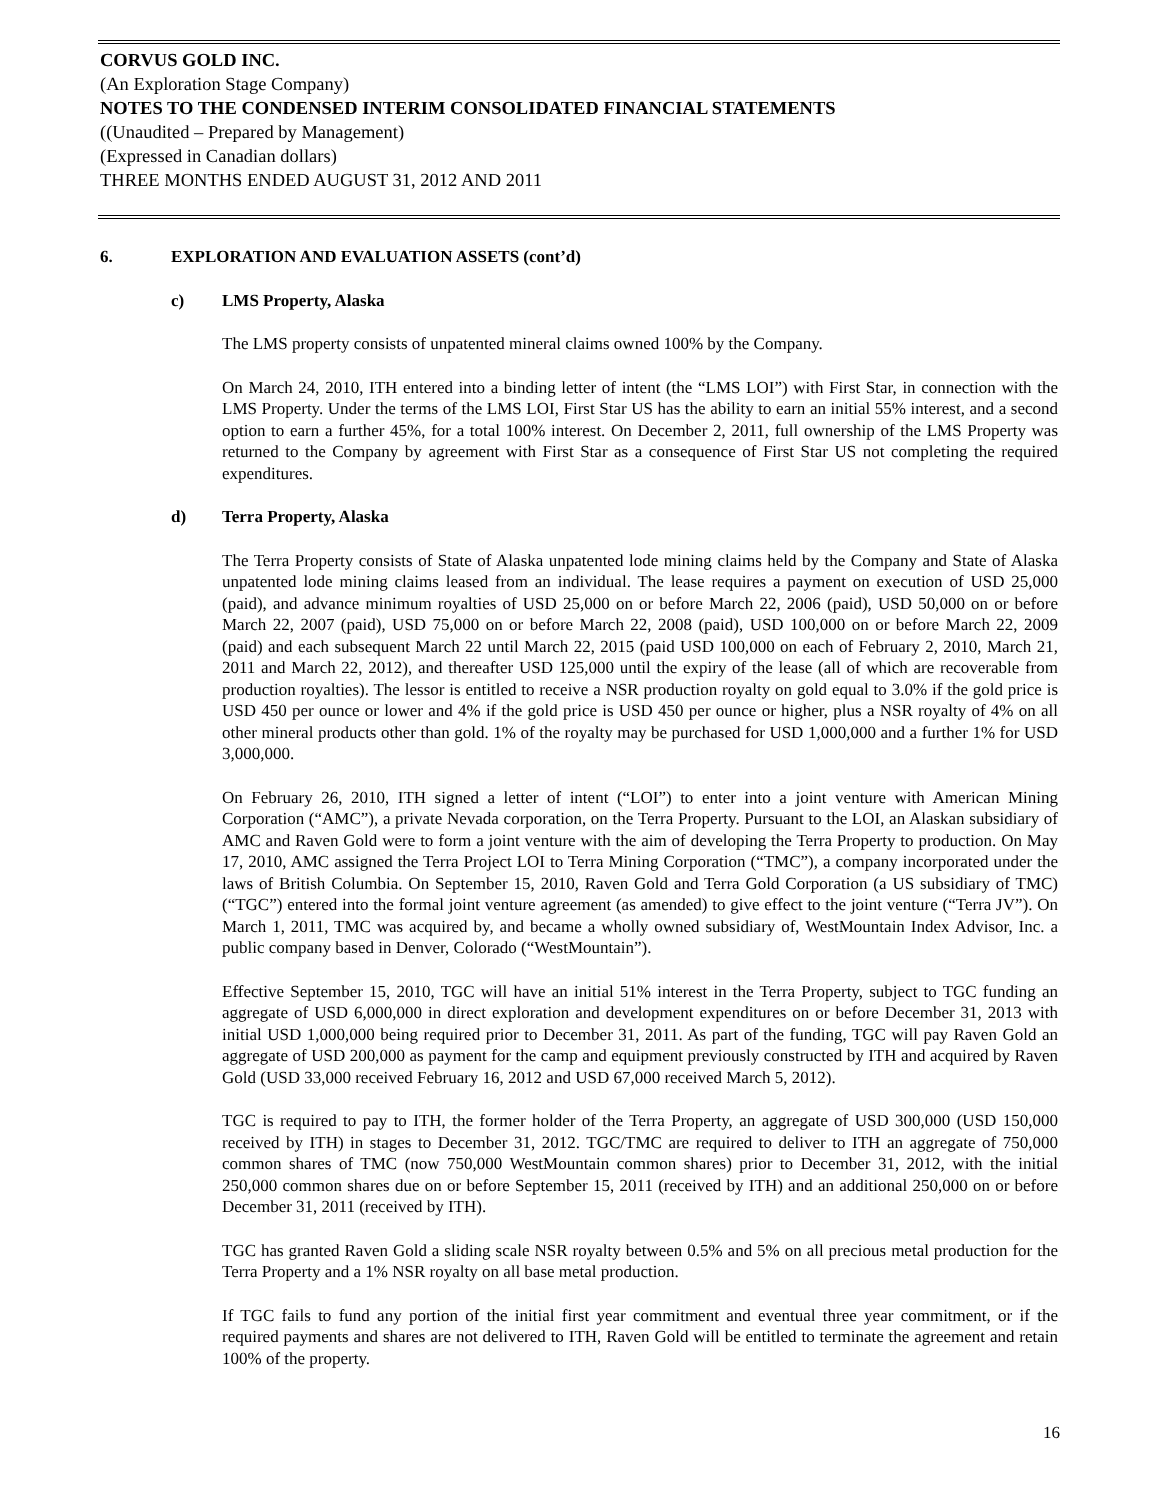CORVUS GOLD INC.
(An Exploration Stage Company)
NOTES TO THE CONDENSED INTERIM CONSOLIDATED FINANCIAL STATEMENTS
((Unaudited – Prepared by Management)
(Expressed in Canadian dollars)
THREE MONTHS ENDED AUGUST 31, 2012 AND 2011
6. EXPLORATION AND EVALUATION ASSETS (cont’d)
c) LMS Property, Alaska
The LMS property consists of unpatented mineral claims owned 100% by the Company.
On March 24, 2010, ITH entered into a binding letter of intent (the “LMS LOI”) with First Star, in connection with the LMS Property. Under the terms of the LMS LOI, First Star US has the ability to earn an initial 55% interest, and a second option to earn a further 45%, for a total 100% interest. On December 2, 2011, full ownership of the LMS Property was returned to the Company by agreement with First Star as a consequence of First Star US not completing the required expenditures.
d) Terra Property, Alaska
The Terra Property consists of State of Alaska unpatented lode mining claims held by the Company and State of Alaska unpatented lode mining claims leased from an individual. The lease requires a payment on execution of USD 25,000 (paid), and advance minimum royalties of USD 25,000 on or before March 22, 2006 (paid), USD 50,000 on or before March 22, 2007 (paid), USD 75,000 on or before March 22, 2008 (paid), USD 100,000 on or before March 22, 2009 (paid) and each subsequent March 22 until March 22, 2015 (paid USD 100,000 on each of February 2, 2010, March 21, 2011 and March 22, 2012), and thereafter USD 125,000 until the expiry of the lease (all of which are recoverable from production royalties). The lessor is entitled to receive a NSR production royalty on gold equal to 3.0% if the gold price is USD 450 per ounce or lower and 4% if the gold price is USD 450 per ounce or higher, plus a NSR royalty of 4% on all other mineral products other than gold. 1% of the royalty may be purchased for USD 1,000,000 and a further 1% for USD 3,000,000.
On February 26, 2010, ITH signed a letter of intent (“LOI”) to enter into a joint venture with American Mining Corporation (“AMC”), a private Nevada corporation, on the Terra Property. Pursuant to the LOI, an Alaskan subsidiary of AMC and Raven Gold were to form a joint venture with the aim of developing the Terra Property to production. On May 17, 2010, AMC assigned the Terra Project LOI to Terra Mining Corporation (“TMC”), a company incorporated under the laws of British Columbia. On September 15, 2010, Raven Gold and Terra Gold Corporation (a US subsidiary of TMC) (“TGC”) entered into the formal joint venture agreement (as amended) to give effect to the joint venture (“Terra JV”). On March 1, 2011, TMC was acquired by, and became a wholly owned subsidiary of, WestMountain Index Advisor, Inc. a public company based in Denver, Colorado (“WestMountain”).
Effective September 15, 2010, TGC will have an initial 51% interest in the Terra Property, subject to TGC funding an aggregate of USD 6,000,000 in direct exploration and development expenditures on or before December 31, 2013 with initial USD 1,000,000 being required prior to December 31, 2011. As part of the funding, TGC will pay Raven Gold an aggregate of USD 200,000 as payment for the camp and equipment previously constructed by ITH and acquired by Raven Gold (USD 33,000 received February 16, 2012 and USD 67,000 received March 5, 2012).
TGC is required to pay to ITH, the former holder of the Terra Property, an aggregate of USD 300,000 (USD 150,000 received by ITH) in stages to December 31, 2012. TGC/TMC are required to deliver to ITH an aggregate of 750,000 common shares of TMC (now 750,000 WestMountain common shares) prior to December 31, 2012, with the initial 250,000 common shares due on or before September 15, 2011 (received by ITH) and an additional 250,000 on or before December 31, 2011 (received by ITH).
TGC has granted Raven Gold a sliding scale NSR royalty between 0.5% and 5% on all precious metal production for the Terra Property and a 1% NSR royalty on all base metal production.
If TGC fails to fund any portion of the initial first year commitment and eventual three year commitment, or if the required payments and shares are not delivered to ITH, Raven Gold will be entitled to terminate the agreement and retain 100% of the property.
16